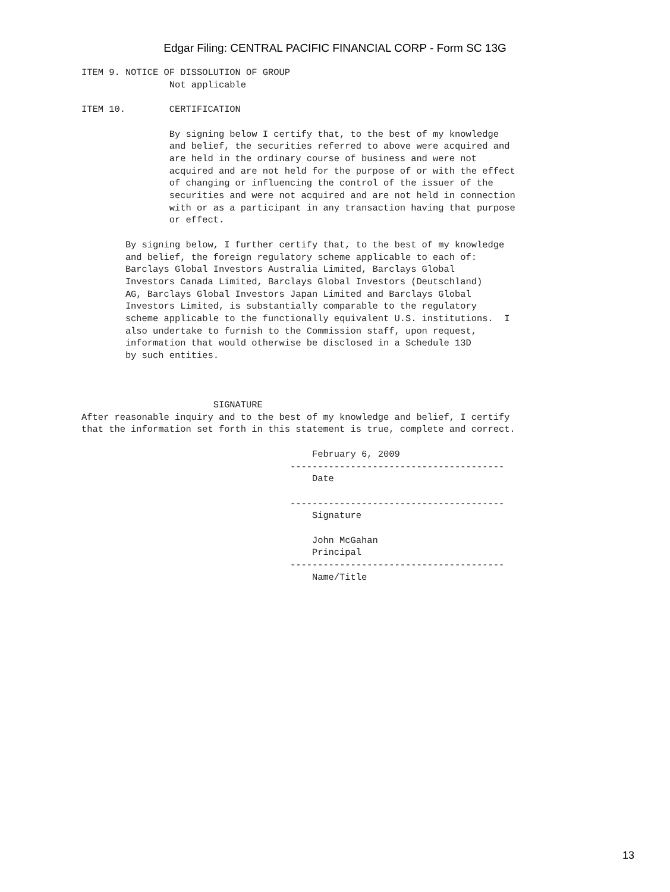Edgar Filing: CENTRAL PACIFIC FINANCIAL CORP - Form SC 13G
ITEM 9. NOTICE OF DISSOLUTION OF GROUP
                Not applicable

ITEM 10.        CERTIFICATION

                By signing below I certify that, to the best of my knowledge
                and belief, the securities referred to above were acquired and
                are held in the ordinary course of business and were not
                acquired and are not held for the purpose of or with the effect
                of changing or influencing the control of the issuer of the
                securities and were not acquired and are not held in connection
                with or as a participant in any transaction having that purpose
                or effect.

        By signing below, I further certify that, to the best of my knowledge
        and belief, the foreign regulatory scheme applicable to each of:
        Barclays Global Investors Australia Limited, Barclays Global
        Investors Canada Limited, Barclays Global Investors (Deutschland)
        AG, Barclays Global Investors Japan Limited and Barclays Global
        Investors Limited, is substantially comparable to the regulatory
        scheme applicable to the functionally equivalent U.S. institutions.  I
        also undertake to furnish to the Commission staff, upon request,
        information that would otherwise be disclosed in a Schedule 13D
        by such entities.



                        SIGNATURE
After reasonable inquiry and to the best of my knowledge and belief, I certify
that the information set forth in this statement is true, complete and correct.

                                          February 6, 2009
                                      ---------------------------------------
                                          Date

                                      ---------------------------------------
                                          Signature

                                          John McGahan
                                          Principal
                                      ---------------------------------------
                                          Name/Title
13